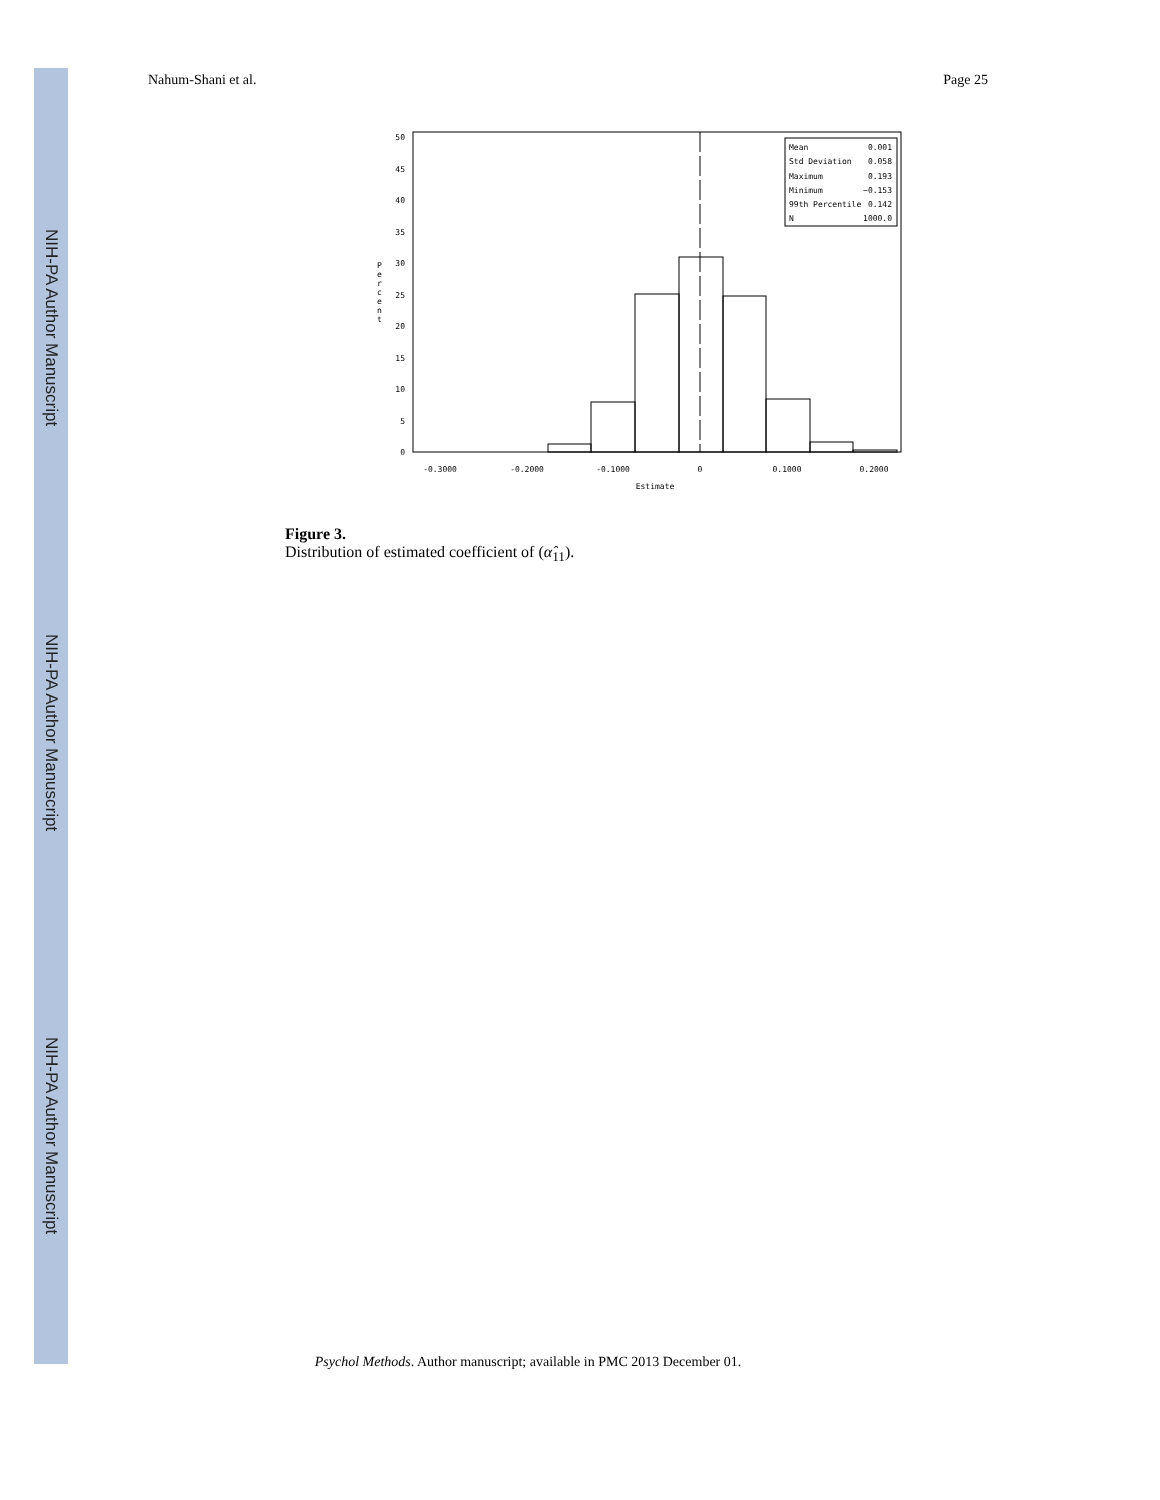NIH-PA Author Manuscript
NIH-PA Author Manuscript
NIH-PA Author Manuscript
Nahum-Shani et al. Page 25
50
45
40
35
30
25
20
15
10
5
0
P
e
r
c
e
n
t
Mean
0.001
Std Deviation
0.058
Maximum
0.193
Minimum
−0.153
99th Percentile
0.142
N
1000.0
-0.3000
-0.2000
-0.1000
0
0.1000
0.2000
Estimate
Figure 3.
Distribution of estimated coefficient of (α̂<sub>11</sub>).
Psychol Methods. Author manuscript; available in PMC 2013 December 01.